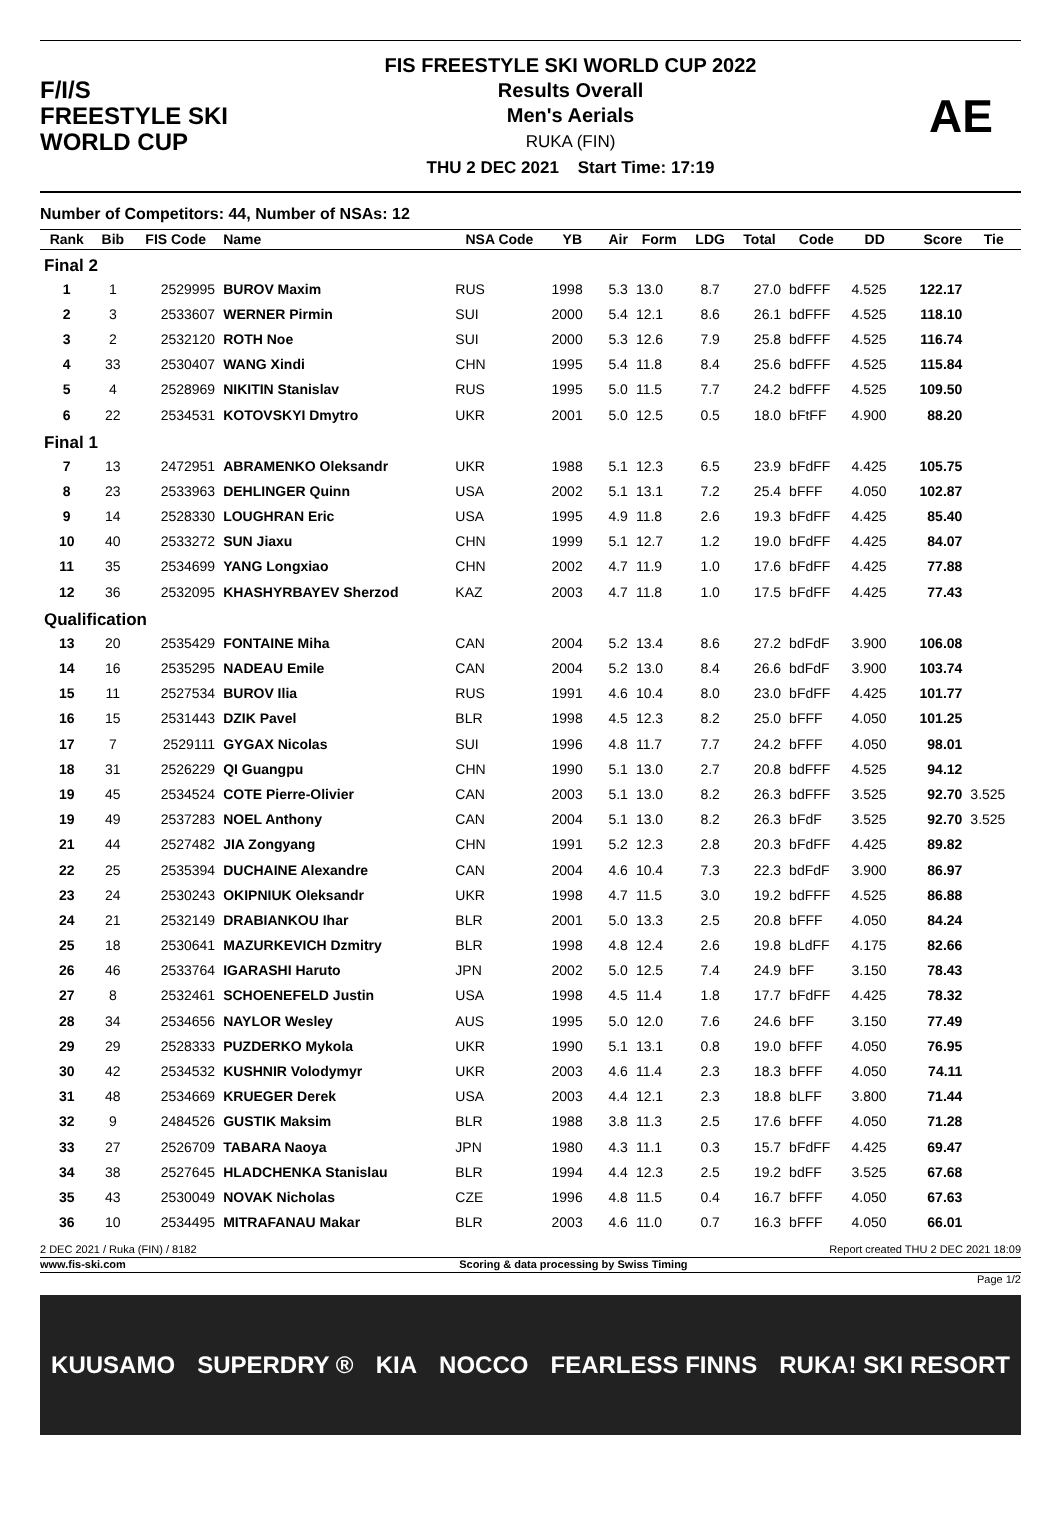F/I/S
FREESTYLE SKI
WORLD CUP
FIS FREESTYLE SKI WORLD CUP 2022
Results Overall
Men's Aerials
RUKA (FIN)
THU 2 DEC 2021 Start Time: 17:19
AE
Number of Competitors: 44, Number of NSAs: 12
| Rank | Bib | FIS Code | Name | NSA Code | YB | Air | Form | LDG | Total | Code | DD | Score | Tie |
| --- | --- | --- | --- | --- | --- | --- | --- | --- | --- | --- | --- | --- | --- |
| Final 2 | | | | | | | | | | | | | |
| 1 | 1 | 2529995 | BUROV Maxim | RUS | 1998 | 5.3 | 13.0 | 8.7 | 27.0 | bdFFF | 4.525 | 122.17 | |
| 2 | 3 | 2533607 | WERNER Pirmin | SUI | 2000 | 5.4 | 12.1 | 8.6 | 26.1 | bdFFF | 4.525 | 118.10 | |
| 3 | 2 | 2532120 | ROTH Noe | SUI | 2000 | 5.3 | 12.6 | 7.9 | 25.8 | bdFFF | 4.525 | 116.74 | |
| 4 | 33 | 2530407 | WANG Xindi | CHN | 1995 | 5.4 | 11.8 | 8.4 | 25.6 | bdFFF | 4.525 | 115.84 | |
| 5 | 4 | 2528969 | NIKITIN Stanislav | RUS | 1995 | 5.0 | 11.5 | 7.7 | 24.2 | bdFFF | 4.525 | 109.50 | |
| 6 | 22 | 2534531 | KOTOVSKYI Dmytro | UKR | 2001 | 5.0 | 12.5 | 0.5 | 18.0 | bFtFF | 4.900 | 88.20 | |
| Final 1 | | | | | | | | | | | | | |
| 7 | 13 | 2472951 | ABRAMENKO Oleksandr | UKR | 1988 | 5.1 | 12.3 | 6.5 | 23.9 | bFdFF | 4.425 | 105.75 | |
| 8 | 23 | 2533963 | DEHLINGER Quinn | USA | 2002 | 5.1 | 13.1 | 7.2 | 25.4 | bFFF | 4.050 | 102.87 | |
| 9 | 14 | 2528330 | LOUGHRAN Eric | USA | 1995 | 4.9 | 11.8 | 2.6 | 19.3 | bFdFF | 4.425 | 85.40 | |
| 10 | 40 | 2533272 | SUN Jiaxu | CHN | 1999 | 5.1 | 12.7 | 1.2 | 19.0 | bFdFF | 4.425 | 84.07 | |
| 11 | 35 | 2534699 | YANG Longxiao | CHN | 2002 | 4.7 | 11.9 | 1.0 | 17.6 | bFdFF | 4.425 | 77.88 | |
| 12 | 36 | 2532095 | KHASHYRBAYEV Sherzod | KAZ | 2003 | 4.7 | 11.8 | 1.0 | 17.5 | bFdFF | 4.425 | 77.43 | |
| Qualification | | | | | | | | | | | | | |
| 13 | 20 | 2535429 | FONTAINE Miha | CAN | 2004 | 5.2 | 13.4 | 8.6 | 27.2 | bdFdF | 3.900 | 106.08 | |
| 14 | 16 | 2535295 | NADEAU Emile | CAN | 2004 | 5.2 | 13.0 | 8.4 | 26.6 | bdFdF | 3.900 | 103.74 | |
| 15 | 11 | 2527534 | BUROV Ilia | RUS | 1991 | 4.6 | 10.4 | 8.0 | 23.0 | bFdFF | 4.425 | 101.77 | |
| 16 | 15 | 2531443 | DZIK Pavel | BLR | 1998 | 4.5 | 12.3 | 8.2 | 25.0 | bFFF | 4.050 | 101.25 | |
| 17 | 7 | 2529111 | GYGAX Nicolas | SUI | 1996 | 4.8 | 11.7 | 7.7 | 24.2 | bFFF | 4.050 | 98.01 | |
| 18 | 31 | 2526229 | QI Guangpu | CHN | 1990 | 5.1 | 13.0 | 2.7 | 20.8 | bdFFF | 4.525 | 94.12 | |
| 19 | 45 | 2534524 | COTE Pierre-Olivier | CAN | 2003 | 5.1 | 13.0 | 8.2 | 26.3 | bdFFF | 3.525 | 92.70 | 3.525 |
| 19 | 49 | 2537283 | NOEL Anthony | CAN | 2004 | 5.1 | 13.0 | 8.2 | 26.3 | bFdF | 3.525 | 92.70 | 3.525 |
| 21 | 44 | 2527482 | JIA Zongyang | CHN | 1991 | 5.2 | 12.3 | 2.8 | 20.3 | bFdFF | 4.425 | 89.82 | |
| 22 | 25 | 2535394 | DUCHAINE Alexandre | CAN | 2004 | 4.6 | 10.4 | 7.3 | 22.3 | bdFdF | 3.900 | 86.97 | |
| 23 | 24 | 2530243 | OKIPNIUK Oleksandr | UKR | 1998 | 4.7 | 11.5 | 3.0 | 19.2 | bdFFF | 4.525 | 86.88 | |
| 24 | 21 | 2532149 | DRABIANKOU Ihar | BLR | 2001 | 5.0 | 13.3 | 2.5 | 20.8 | bFFF | 4.050 | 84.24 | |
| 25 | 18 | 2530641 | MAZURKEVICH Dzmitry | BLR | 1998 | 4.8 | 12.4 | 2.6 | 19.8 | bLdFF | 4.175 | 82.66 | |
| 26 | 46 | 2533764 | IGARASHI Haruto | JPN | 2002 | 5.0 | 12.5 | 7.4 | 24.9 | bFF | 3.150 | 78.43 | |
| 27 | 8 | 2532461 | SCHOENEFELD Justin | USA | 1998 | 4.5 | 11.4 | 1.8 | 17.7 | bFdFF | 4.425 | 78.32 | |
| 28 | 34 | 2534656 | NAYLOR Wesley | AUS | 1995 | 5.0 | 12.0 | 7.6 | 24.6 | bFF | 3.150 | 77.49 | |
| 29 | 29 | 2528333 | PUZDERKO Mykola | UKR | 1990 | 5.1 | 13.1 | 0.8 | 19.0 | bFFF | 4.050 | 76.95 | |
| 30 | 42 | 2534532 | KUSHNIR Volodymyr | UKR | 2003 | 4.6 | 11.4 | 2.3 | 18.3 | bFFF | 4.050 | 74.11 | |
| 31 | 48 | 2534669 | KRUEGER Derek | USA | 2003 | 4.4 | 12.1 | 2.3 | 18.8 | bLFF | 3.800 | 71.44 | |
| 32 | 9 | 2484526 | GUSTIK Maksim | BLR | 1988 | 3.8 | 11.3 | 2.5 | 17.6 | bFFF | 4.050 | 71.28 | |
| 33 | 27 | 2526709 | TABARA Naoya | JPN | 1980 | 4.3 | 11.1 | 0.3 | 15.7 | bFdFF | 4.425 | 69.47 | |
| 34 | 38 | 2527645 | HLADCHENKA Stanislau | BLR | 1994 | 4.4 | 12.3 | 2.5 | 19.2 | bdFF | 3.525 | 67.68 | |
| 35 | 43 | 2530049 | NOVAK Nicholas | CZE | 1996 | 4.8 | 11.5 | 0.4 | 16.7 | bFFF | 4.050 | 67.63 | |
| 36 | 10 | 2534495 | MITRAFANAU Makar | BLR | 2003 | 4.6 | 11.0 | 0.7 | 16.3 | bFFF | 4.050 | 66.01 | |
2 DEC 2021 / Ruka (FIN) / 8182 Report created THU 2 DEC 2021 18:09
www.fis-ski.com Scoring & data processing by Swiss Timing
Page 1/2
KUUSAMO SUPERDRY ® KIA NOCCO FEARLESS FINNS RUKA! SKI RESORT